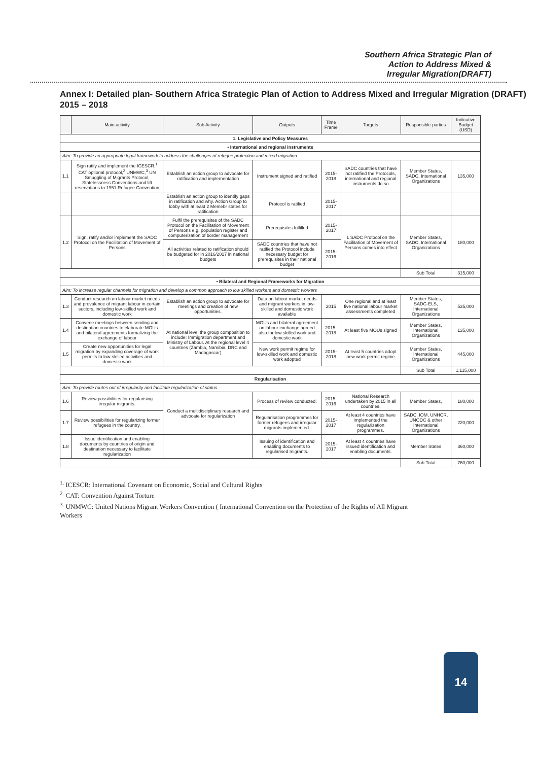Southern Africa Strategic Plan of
Action to Address Mixed &
Irregular Migration(DRAFT)
Annex I: Detailed plan- Southern Africa Strategic Plan of Action to Address Mixed and Irregular Migration (DRAFT) 2015 – 2018
| | Main activity | Sub Activity | Outputs | Time Frame | Targets | Responsible parties | Indicative Budget (USD) |
| --- | --- | --- | --- | --- | --- | --- | --- |
| 1. Legislative and Policy Measures | | | | | | | |
| • International and regional instruments | | | | | | | |
| Aim: To provide an appropriate legal framework to address the challenges of refugee protection and mixed migration | | | | | | | |
| 1.1 | Sign ratify and implement the ICESCR,<sup>1</sup> CAT optional protocol,<sup>2</sup> UNMWC,<sup>3</sup> UN Smuggling of Migrants Protocol, Statelessness Conventions and lift reservations to 1951 Refugee Convention | Establish an action group to advocate for ratification and implementation | Instrument signed and ratified | 2015-2018 | SADC countries that have not ratified the Protocols, international and regional instruments do so | Member States, SADC, International Organizations | 135,000 |
| | | Establish an action group to identify gaps in ratification and why. Action Group to lobby with at least 2 Memebr states for ratification | Protocol is ratified | 2015-2017 | | | |
| 1.2 | Sign, ratify and/or implement the SADC Protocol on the Facilitation of Movement of Persons | Fulfil the prerequisites of the SADC Protocol on the Facilitation of Movement of Persons e.g. population register and computerization of border management | Prerequisites fulfilled | 2015-2017 | 1 SADC Protocol on the Facilitation of Movement of Persons comes into effect | Member States, SADC, International Organizations | 180,000 |
| | | All activities related to ratification should be budgeted for in 2016/2017 in national budgets | SADC countries that have not ratified the Protocol include necessary budget for prerequisites in their national budget | 2015-2016 | | | |
| | | | | | | Sub Total | 315,000 |
| • Bilateral and Regional Frameworks for Migration | | | | | | | |
| Aim: To increase regular channels for migration and develop a common approach to low skilled workers and domestic workers | | | | | | | |
| 1.3 | Conduct research on labour market needs and prevalence of migrant labour in certain sectors, including low-skilled work and domestic work | Establish an action group to advocate for meetings and creation of new opportunities. | Data on labour market needs and migrant workers in low-skilled and domestic work available | 2015 | One regional and at least five national labour market assessments completed | Member States, SADC-ELS, International Organizations | 535,000 |
| 1.4 | Convene meetings between sending and destination countries to elaborate MOUs and bilateral agreements formalizing the exchange of labour | At national level the group composition to include: Immigration department and Ministry of Labour. At the regional level 4 countries (Zambia, Namibia, DRC and Madagascar) | MOUs and bilateral agreement on labour exchange agreed also for low skilled work and domestic work | 2015-2018 | At least five MOUs signed | Member States, International Organizations | 135,000 |
| 1.5 | Create new opportunities for legal migration by expanding coverage of work permits to low-skilled activities and domestic work | | New work permit regime for low-skilled work and domestic work adopted | 2015-2018 | At least 5 countries adopt new work permit regime | Member States, International Organizations | 445,000 |
| | | | | | | Sub Total | 1,115,000 |
| Regularisation | | | | | | | |
| Aim: To provide routes out of irregularity and facilitate regularization of status | | | | | | | |
| 1.6 | Review possibilities for regularising irregular migrants. | Conduct a multidisciplinary research and advocate for regularization | Process of review conducted. | 2015-2016 | National Research undertaken by 2015 in all countries. | Member States, | 180,000 |
| 1.7 | Review possibilities for regularizing former refugees in the country. | | Regularisation programmes for former refugees and irregular migrants implemented. | 2015-2017 | At least 4 countries have implemented the regularization programmes. | SADC, IOM, UNHCR, UNODC & other International Organizations | 220,000 |
| 1.8 | Issue identification and enabling documents by countries of origin and destination necessary to facilitate regularization | | Issuing of identification and enabling documents to regularised migrants. | 2015-2017 | At least 4 countries have issued identification and enabling documents. | Member States | 360,000 |
| | | | | | | Sub Total | 760,000 |
<sup>1.</sup> ICESCR: International Covenant on Economic, Social and Cultural Rights
<sup>2.</sup> CAT: Convention Against Torture
<sup>3.</sup> UNMWC: United Nations Migrant Workers Convention ( International Convention on the Protection of the Rights of All Migrant Workers
14